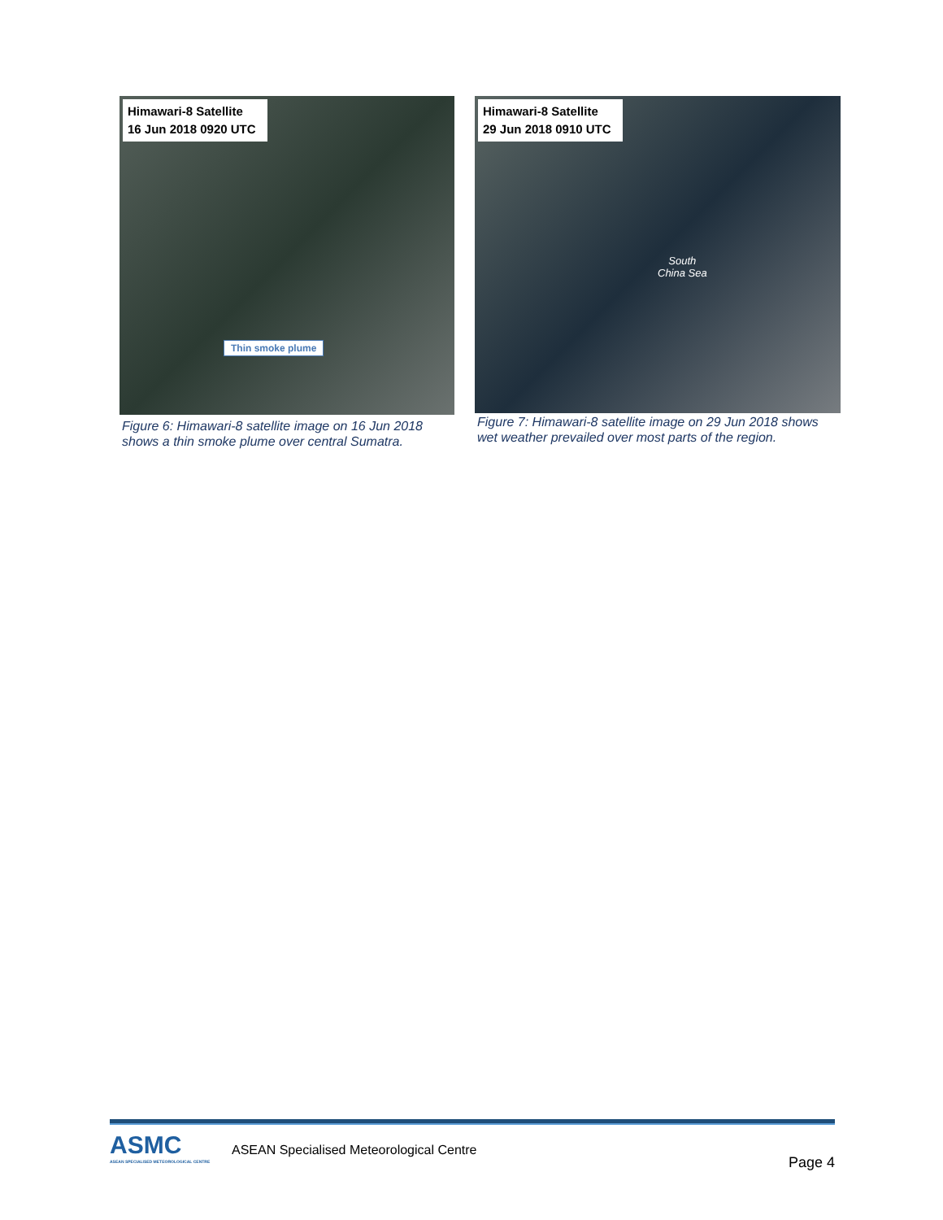Himawari-8 Satellite
16 Jun 2018 0920 UTC
Thin smoke plume
Figure 6: Himawari-8 satellite image on 16 Jun 2018 shows a thin smoke plume over central Sumatra.
Himawari-8 Satellite
29 Jun 2018 0910 UTC
South
China Sea
Figure 7: Himawari-8 satellite image on 29 Jun 2018 shows wet weather prevailed over most parts of the region.
ASMC
ASEAN SPECIALISED METEOROLOGICAL CENTRE
ASEAN Specialised Meteorological Centre
Page 4